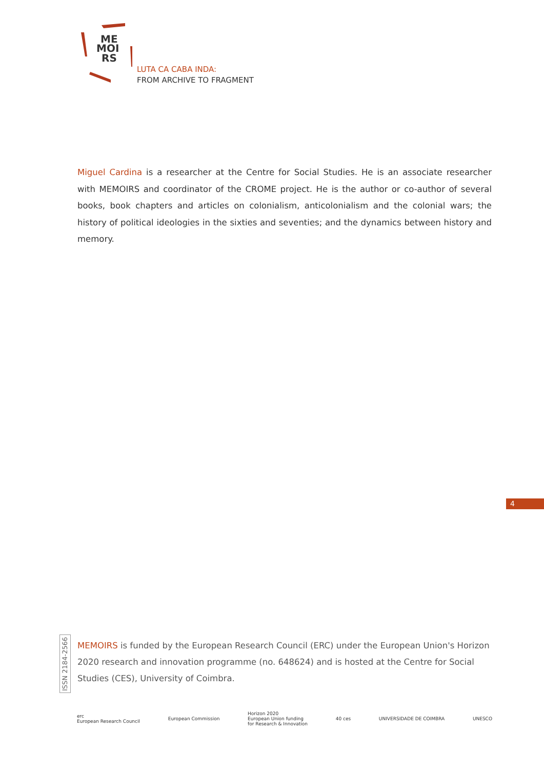ME
MOI
RS
LUTA CA CABA INDA:
FROM ARCHIVE TO FRAGMENT
Miguel Cardina is a researcher at the Centre for Social Studies. He is an associate researcher with MEMOIRS and coordinator of the CROME project. He is the author or co-author of several books, book chapters and articles on colonialism, anticolonialism and the colonial wars; the history of political ideologies in the sixties and seventies; and the dynamics between history and memory.
4
ISSN 2184-2566
MEMOIRS is funded by the European Research Council (ERC) under the European Union's Horizon 2020 research and innovation programme (no. 648624) and is hosted at the Centre for Social Studies (CES), University of Coimbra.
erc
European Research Council
European Commission
Horizon 2020
European Union funding
for Research & Innovation
40 ces UNIVERSIDADE DE COIMBRA UNESCO